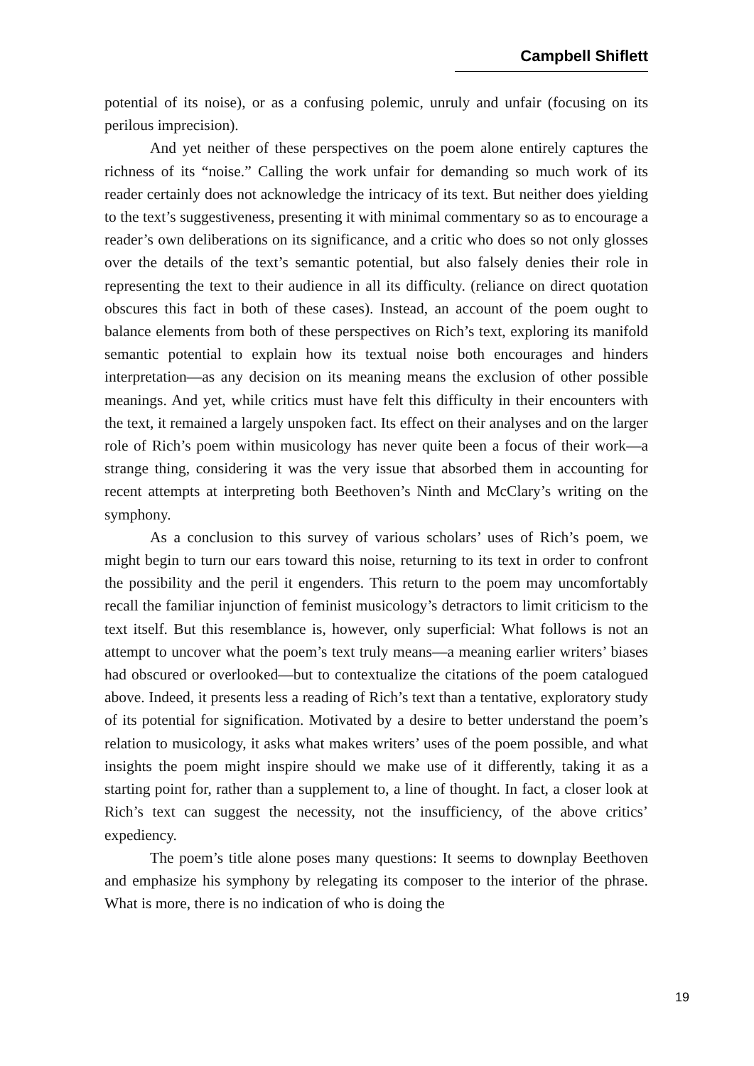Campbell Shiflett
potential of its noise), or as a confusing polemic, unruly and unfair (focusing on its perilous imprecision).
And yet neither of these perspectives on the poem alone entirely captures the richness of its “noise.” Calling the work unfair for demanding so much work of its reader certainly does not acknowledge the intricacy of its text. But neither does yielding to the text’s suggestiveness, presenting it with minimal commentary so as to encourage a reader’s own deliberations on its significance, and a critic who does so not only glosses over the details of the text’s semantic potential, but also falsely denies their role in representing the text to their audience in all its difficulty. (reliance on direct quotation obscures this fact in both of these cases). Instead, an account of the poem ought to balance elements from both of these perspectives on Rich’s text, exploring its manifold semantic potential to explain how its textual noise both encourages and hinders interpretation—as any decision on its meaning means the exclusion of other possible meanings. And yet, while critics must have felt this difficulty in their encounters with the text, it remained a largely unspoken fact. Its effect on their analyses and on the larger role of Rich’s poem within musicology has never quite been a focus of their work—a strange thing, considering it was the very issue that absorbed them in accounting for recent attempts at interpreting both Beethoven’s Ninth and McClary’s writing on the symphony.
As a conclusion to this survey of various scholars’ uses of Rich’s poem, we might begin to turn our ears toward this noise, returning to its text in order to confront the possibility and the peril it engenders. This return to the poem may uncomfortably recall the familiar injunction of feminist musicology’s detractors to limit criticism to the text itself. But this resemblance is, however, only superficial: What follows is not an attempt to uncover what the poem’s text truly means—a meaning earlier writers’ biases had obscured or overlooked—but to contextualize the citations of the poem catalogued above. Indeed, it presents less a reading of Rich’s text than a tentative, exploratory study of its potential for signification. Motivated by a desire to better understand the poem’s relation to musicology, it asks what makes writers’ uses of the poem possible, and what insights the poem might inspire should we make use of it differently, taking it as a starting point for, rather than a supplement to, a line of thought. In fact, a closer look at Rich’s text can suggest the necessity, not the insufficiency, of the above critics’ expediency.
The poem’s title alone poses many questions: It seems to downplay Beethoven and emphasize his symphony by relegating its composer to the interior of the phrase. What is more, there is no indication of who is doing the
19